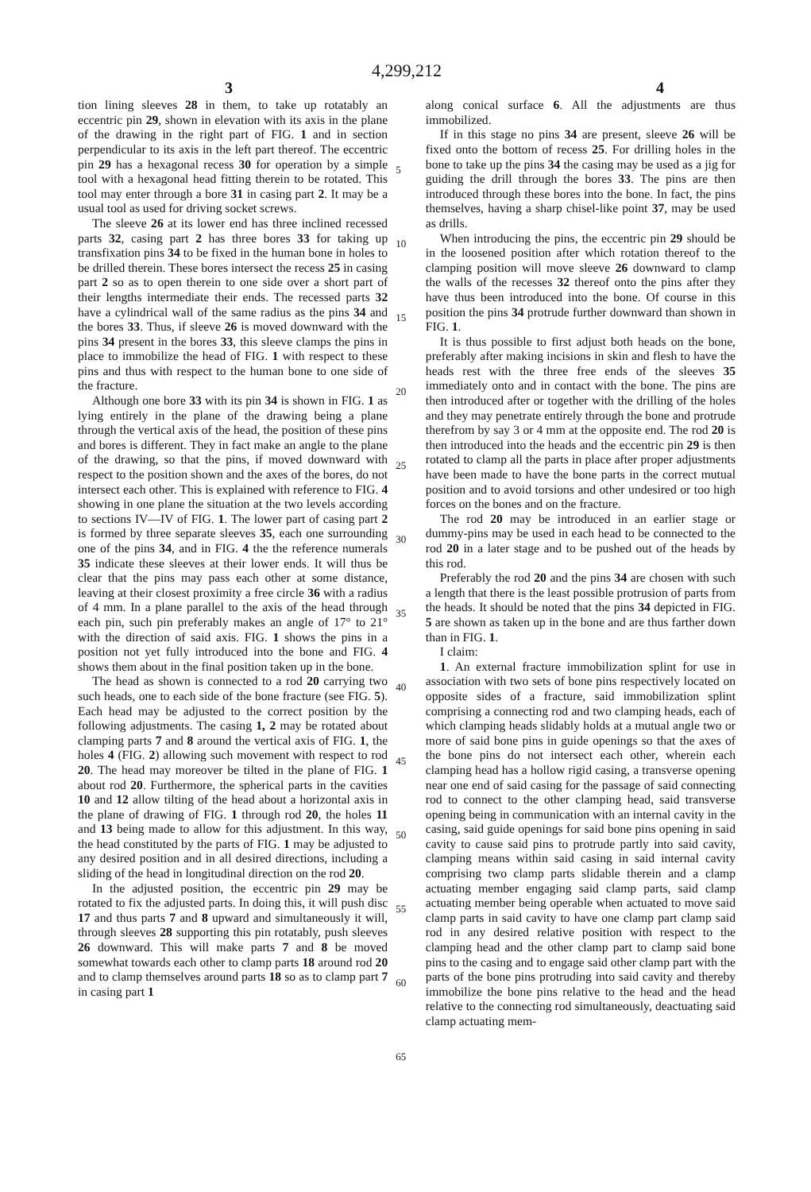4,299,212
3 4
tion lining sleeves 28 in them, to take up rotatably an eccentric pin 29, shown in elevation with its axis in the plane of the drawing in the right part of FIG. 1 and in section perpendicular to its axis in the left part thereof. The eccentric pin 29 has a hexagonal recess 30 for operation by a simple tool with a hexagonal head fitting therein to be rotated. This tool may enter through a bore 31 in casing part 2. It may be a usual tool as used for driving socket screws.
The sleeve 26 at its lower end has three inclined recessed parts 32, casing part 2 has three bores 33 for taking up transfixation pins 34 to be fixed in the human bone in holes to be drilled therein. These bores intersect the recess 25 in casing part 2 so as to open therein to one side over a short part of their lengths intermediate their ends. The recessed parts 32 have a cylindrical wall of the same radius as the pins 34 and the bores 33. Thus, if sleeve 26 is moved downward with the pins 34 present in the bores 33, this sleeve clamps the pins in place to immobilize the head of FIG. 1 with respect to these pins and thus with respect to the human bone to one side of the fracture.
Although one bore 33 with its pin 34 is shown in FIG. 1 as lying entirely in the plane of the drawing being a plane through the vertical axis of the head, the position of these pins and bores is different. They in fact make an angle to the plane of the drawing, so that the pins, if moved downward with respect to the position shown and the axes of the bores, do not intersect each other. This is explained with reference to FIG. 4 showing in one plane the situation at the two levels according to sections IV—IV of FIG. 1. The lower part of casing part 2 is formed by three separate sleeves 35, each one surrounding one of the pins 34, and in FIG. 4 the the reference numerals 35 indicate these sleeves at their lower ends. It will thus be clear that the pins may pass each other at some distance, leaving at their closest proximity a free circle 36 with a radius of 4 mm. In a plane parallel to the axis of the head through each pin, such pin preferably makes an angle of 17° to 21° with the direction of said axis. FIG. 1 shows the pins in a position not yet fully introduced into the bone and FIG. 4 shows them about in the final position taken up in the bone.
The head as shown is connected to a rod 20 carrying two such heads, one to each side of the bone fracture (see FIG. 5). Each head may be adjusted to the correct position by the following adjustments. The casing 1, 2 may be rotated about clamping parts 7 and 8 around the vertical axis of FIG. 1, the holes 4 (FIG. 2) allowing such movement with respect to rod 20. The head may moreover be tilted in the plane of FIG. 1 about rod 20. Furthermore, the spherical parts in the cavities 10 and 12 allow tilting of the head about a horizontal axis in the plane of drawing of FIG. 1 through rod 20, the holes 11 and 13 being made to allow for this adjustment. In this way, the head constituted by the parts of FIG. 1 may be adjusted to any desired position and in all desired directions, including a sliding of the head in longitudinal direction on the rod 20.
In the adjusted position, the eccentric pin 29 may be rotated to fix the adjusted parts. In doing this, it will push disc 17 and thus parts 7 and 8 upward and simultaneously it will, through sleeves 28 supporting this pin rotatably, push sleeves 26 downward. This will make parts 7 and 8 be moved somewhat towards each other to clamp parts 18 around rod 20 and to clamp themselves around parts 18 so as to clamp part 7 in casing part 1
5
10
15
20
25
30
35
40
45
50
55
60
65
along conical surface 6. All the adjustments are thus immobilized.
If in this stage no pins 34 are present, sleeve 26 will be fixed onto the bottom of recess 25. For drilling holes in the bone to take up the pins 34 the casing may be used as a jig for guiding the drill through the bores 33. The pins are then introduced through these bores into the bone. In fact, the pins themselves, having a sharp chisel-like point 37, may be used as drills.
When introducing the pins, the eccentric pin 29 should be in the loosened position after which rotation thereof to the clamping position will move sleeve 26 downward to clamp the walls of the recesses 32 thereof onto the pins after they have thus been introduced into the bone. Of course in this position the pins 34 protrude further downward than shown in FIG. 1.
It is thus possible to first adjust both heads on the bone, preferably after making incisions in skin and flesh to have the heads rest with the three free ends of the sleeves 35 immediately onto and in contact with the bone. The pins are then introduced after or together with the drilling of the holes and they may penetrate entirely through the bone and protrude therefrom by say 3 or 4 mm at the opposite end. The rod 20 is then introduced into the heads and the eccentric pin 29 is then rotated to clamp all the parts in place after proper adjustments have been made to have the bone parts in the correct mutual position and to avoid torsions and other undesired or too high forces on the bones and on the fracture.
The rod 20 may be introduced in an earlier stage or dummy-pins may be used in each head to be connected to the rod 20 in a later stage and to be pushed out of the heads by this rod.
Preferably the rod 20 and the pins 34 are chosen with such a length that there is the least possible protrusion of parts from the heads. It should be noted that the pins 34 depicted in FIG. 5 are shown as taken up in the bone and are thus farther down than in FIG. 1.
I claim:
1. An external fracture immobilization splint for use in association with two sets of bone pins respectively located on opposite sides of a fracture, said immobilization splint comprising a connecting rod and two clamping heads, each of which clamping heads slidably holds at a mutual angle two or more of said bone pins in guide openings so that the axes of the bone pins do not intersect each other, wherein each clamping head has a hollow rigid casing, a transverse opening near one end of said casing for the passage of said connecting rod to connect to the other clamping head, said transverse opening being in communication with an internal cavity in the casing, said guide openings for said bone pins opening in said cavity to cause said pins to protrude partly into said cavity, clamping means within said casing in said internal cavity comprising two clamp parts slidable therein and a clamp actuating member engaging said clamp parts, said clamp actuating member being operable when actuated to move said clamp parts in said cavity to have one clamp part clamp said rod in any desired relative position with respect to the clamping head and the other clamp part to clamp said bone pins to the casing and to engage said other clamp part with the parts of the bone pins protruding into said cavity and thereby immobilize the bone pins relative to the head and the head relative to the connecting rod simultaneously, deactuating said clamp actuating mem-